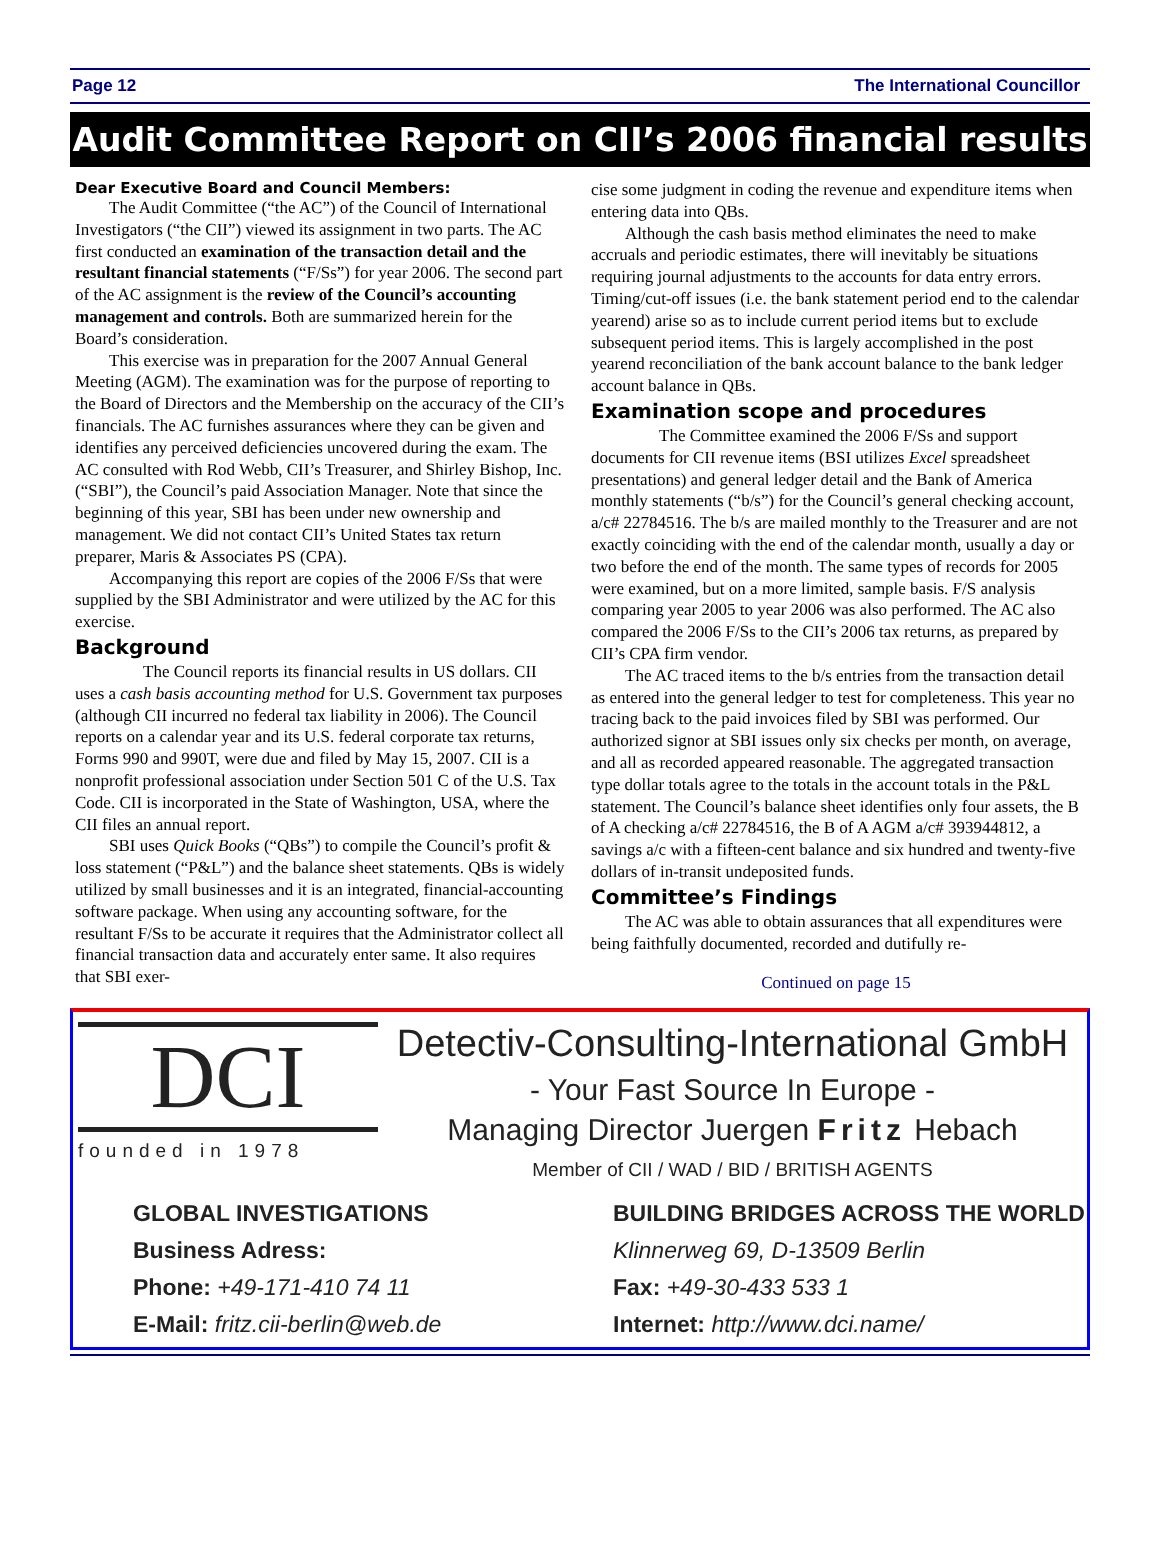Page 12 The International Councillor
Audit Committee Report on CII’s 2006 financial results
Dear Executive Board and Council Members:
The Audit Committee (“the AC”) of the Council of International Investigators (“the CII”) viewed its assignment in two parts. The AC first conducted an examination of the transaction detail and the resultant financial statements (“F/Ss”) for year 2006. The second part of the AC assignment is the review of the Council’s accounting management and controls. Both are summarized herein for the Board’s consideration.
This exercise was in preparation for the 2007 Annual General Meeting (AGM). The examination was for the purpose of reporting to the Board of Directors and the Membership on the accuracy of the CII’s financials. The AC furnishes assurances where they can be given and identifies any perceived deficiencies uncovered during the exam. The AC consulted with Rod Webb, CII’s Treasurer, and Shirley Bishop, Inc. (“SBI”), the Council’s paid Association Manager. Note that since the beginning of this year, SBI has been under new ownership and management. We did not contact CII’s United States tax return preparer, Maris & Associates PS (CPA).
Accompanying this report are copies of the 2006 F/Ss that were supplied by the SBI Administrator and were utilized by the AC for this exercise.
Background
The Council reports its financial results in US dollars. CII uses a cash basis accounting method for U.S. Government tax purposes (although CII incurred no federal tax liability in 2006). The Council reports on a calendar year and its U.S. federal corporate tax returns, Forms 990 and 990T, were due and filed by May 15, 2007. CII is a nonprofit professional association under Section 501 C of the U.S. Tax Code. CII is incorporated in the State of Washington, USA, where the CII files an annual report.
SBI uses Quick Books (“QBs”) to compile the Council’s profit & loss statement (“P&L”) and the balance sheet statements. QBs is widely utilized by small businesses and it is an integrated, financial-accounting software package. When using any accounting software, for the resultant F/Ss to be accurate it requires that the Administrator collect all financial transaction data and accurately enter same. It also requires that SBI exer-
cise some judgment in coding the revenue and expenditure items when entering data into QBs.
Although the cash basis method eliminates the need to make accruals and periodic estimates, there will inevitably be situations requiring journal adjustments to the accounts for data entry errors. Timing/cut-off issues (i.e. the bank statement period end to the calendar yearend) arise so as to include current period items but to exclude subsequent period items. This is largely accomplished in the post yearend reconciliation of the bank account balance to the bank ledger account balance in QBs.
Examination scope and procedures
The Committee examined the 2006 F/Ss and support documents for CII revenue items (BSI utilizes Excel spreadsheet presentations) and general ledger detail and the Bank of America monthly statements (“b/s”) for the Council’s general checking account, a/c# 22784516. The b/s are mailed monthly to the Treasurer and are not exactly coinciding with the end of the calendar month, usually a day or two before the end of the month. The same types of records for 2005 were examined, but on a more limited, sample basis. F/S analysis comparing year 2005 to year 2006 was also performed. The AC also compared the 2006 F/Ss to the CII’s 2006 tax returns, as prepared by CII’s CPA firm vendor.
The AC traced items to the b/s entries from the transaction detail as entered into the general ledger to test for completeness. This year no tracing back to the paid invoices filed by SBI was performed. Our authorized signor at SBI issues only six checks per month, on average, and all as recorded appeared reasonable. The aggregated transaction type dollar totals agree to the totals in the account totals in the P&L statement. The Council’s balance sheet identifies only four assets, the B of A checking a/c# 22784516, the B of A AGM a/c# 393944812, a savings a/c with a fifteen-cent balance and six hundred and twenty-five dollars of in-transit undeposited funds.
Committee’s Findings
The AC was able to obtain assurances that all expenditures were being faithfully documented, recorded and dutifully re-
Continued on page 15
DCI
founded in 1978
Detectiv-Consulting-International GmbH
- Your Fast Source In Europe -
Managing Director Juergen Fritz Hebach
Member of CII / WAD / BID / BRITISH AGENTS
GLOBAL INVESTIGATIONS
Business Adress:
Phone: +49-171-410 74 11
E-Mail: fritz.cii-berlin@web.de
BUILDING BRIDGES ACROSS THE WORLD
Klinnerweg 69, D-13509 Berlin
Fax: +49-30-433 533 1
Internet: http://www.dci.name/